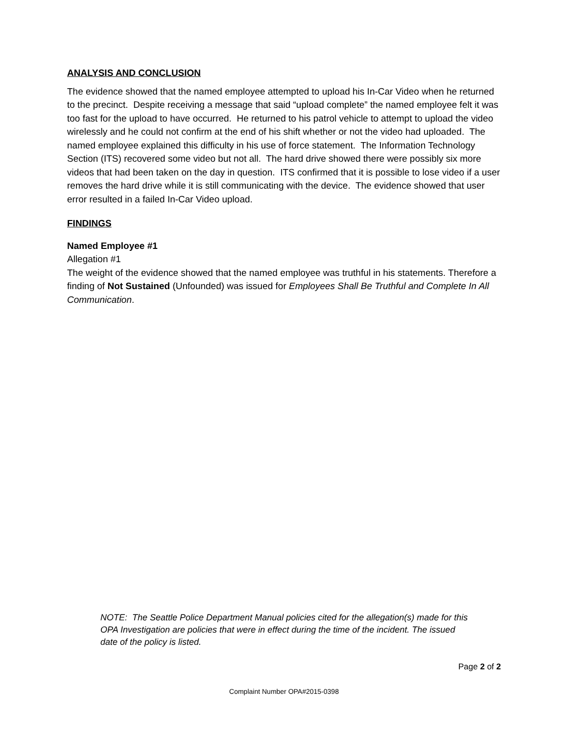ANALYSIS AND CONCLUSION
The evidence showed that the named employee attempted to upload his In-Car Video when he returned to the precinct. Despite receiving a message that said “upload complete” the named employee felt it was too fast for the upload to have occurred. He returned to his patrol vehicle to attempt to upload the video wirelessly and he could not confirm at the end of his shift whether or not the video had uploaded. The named employee explained this difficulty in his use of force statement. The Information Technology Section (ITS) recovered some video but not all. The hard drive showed there were possibly six more videos that had been taken on the day in question. ITS confirmed that it is possible to lose video if a user removes the hard drive while it is still communicating with the device. The evidence showed that user error resulted in a failed In-Car Video upload.
FINDINGS
Named Employee #1
Allegation #1
The weight of the evidence showed that the named employee was truthful in his statements. Therefore a finding of Not Sustained (Unfounded) was issued for Employees Shall Be Truthful and Complete In All Communication.
NOTE: The Seattle Police Department Manual policies cited for the allegation(s) made for this OPA Investigation are policies that were in effect during the time of the incident. The issued date of the policy is listed.
Page 2 of 2
Complaint Number OPA#2015-0398